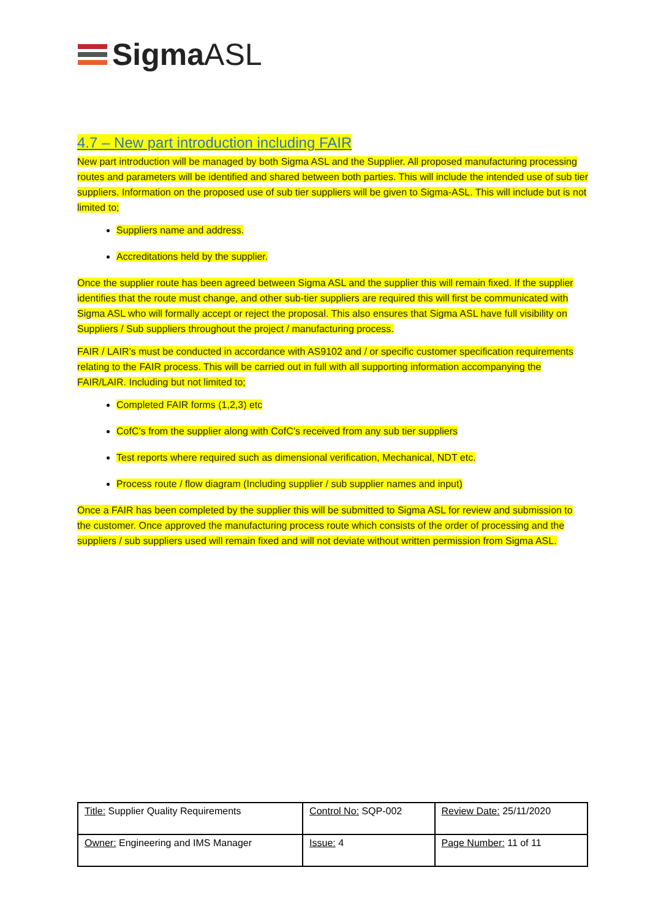Sigma ASL
4.7 – New part introduction including FAIR
New part introduction will be managed by both Sigma ASL and the Supplier. All proposed manufacturing processing routes and parameters will be identified and shared between both parties. This will include the intended use of sub tier suppliers. Information on the proposed use of sub tier suppliers will be given to Sigma-ASL. This will include but is not limited to;
Suppliers name and address.
Accreditations held by the supplier.
Once the supplier route has been agreed between Sigma ASL and the supplier this will remain fixed. If the supplier identifies that the route must change, and other sub-tier suppliers are required this will first be communicated with Sigma ASL who will formally accept or reject the proposal. This also ensures that Sigma ASL have full visibility on Suppliers / Sub suppliers throughout the project / manufacturing process.
FAIR / LAIR’s must be conducted in accordance with AS9102 and / or specific customer specification requirements relating to the FAIR process. This will be carried out in full with all supporting information accompanying the FAIR/LAIR. Including but not limited to;
Completed FAIR forms (1,2,3) etc
CofC’s from the supplier along with CofC’s received from any sub tier suppliers
Test reports where required such as dimensional verification, Mechanical, NDT etc.
Process route / flow diagram (Including supplier / sub supplier names and input)
Once a FAIR has been completed by the supplier this will be submitted to Sigma ASL for review and submission to the customer. Once approved the manufacturing process route which consists of the order of processing and the suppliers / sub suppliers used will remain fixed and will not deviate without written permission from Sigma ASL.
| Title: Supplier Quality Requirements | Control No: SQP-002 | Review Date: 25/11/2020 |
| Owner: Engineering and IMS Manager | Issue: 4 | Page Number: 11 of 11 |